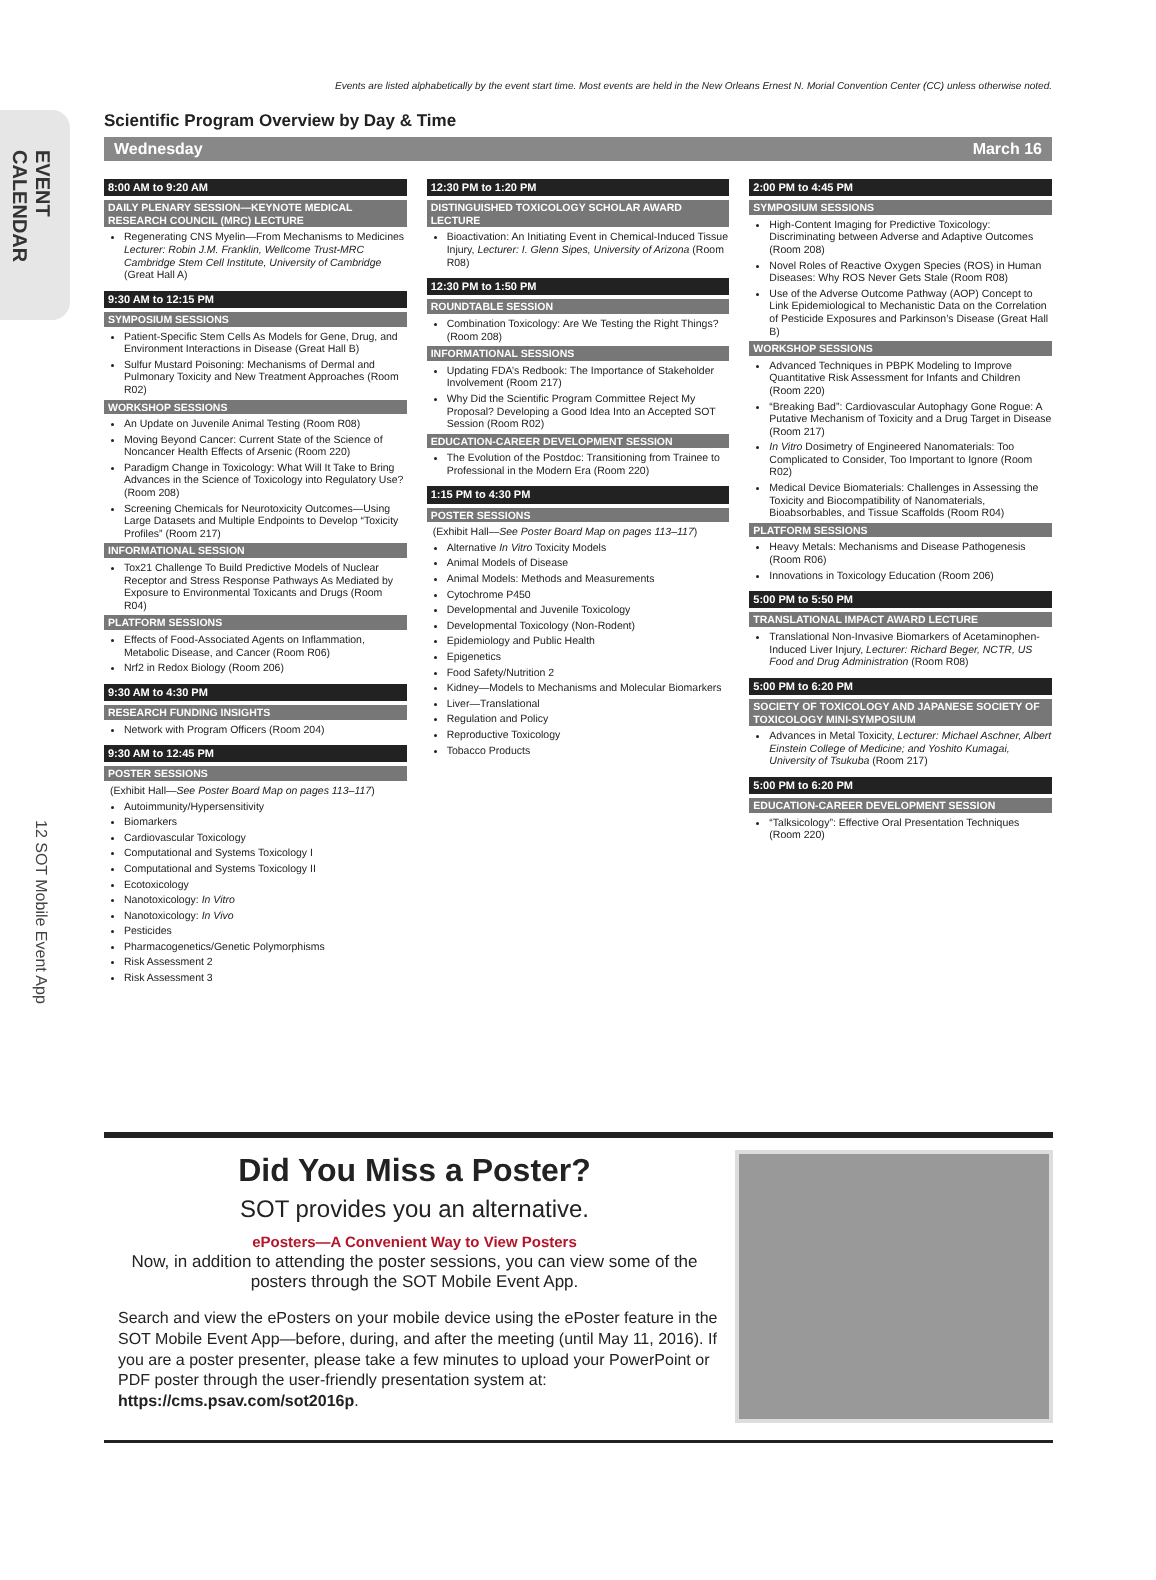EVENT CALENDAR
12 SOT Mobile Event App
Events are listed alphabetically by the event start time. Most events are held in the New Orleans Ernest N. Morial Convention Center (CC) unless otherwise noted.
Scientific Program Overview by Day & Time
Wednesday March 16
8:00 AM to 9:20 AM
DAILY PLENARY SESSION—KEYNOTE MEDICAL RESEARCH COUNCIL (MRC) LECTURE
Regenerating CNS Myelin—From Mechanisms to Medicines Lecturer: Robin J.M. Franklin, Wellcome Trust-MRC Cambridge Stem Cell Institute, University of Cambridge (Great Hall A)
9:30 AM to 12:15 PM
SYMPOSIUM SESSIONS
Patient-Specific Stem Cells As Models for Gene, Drug, and Environment Interactions in Disease (Great Hall B)
Sulfur Mustard Poisoning: Mechanisms of Dermal and Pulmonary Toxicity and New Treatment Approaches (Room R02)
WORKSHOP SESSIONS
An Update on Juvenile Animal Testing (Room R08)
Moving Beyond Cancer: Current State of the Science of Noncancer Health Effects of Arsenic (Room 220)
Paradigm Change in Toxicology: What Will It Take to Bring Advances in the Science of Toxicology into Regulatory Use? (Room 208)
Screening Chemicals for Neurotoxicity Outcomes—Using Large Datasets and Multiple Endpoints to Develop “Toxicity Profiles” (Room 217)
INFORMATIONAL SESSION
Tox21 Challenge To Build Predictive Models of Nuclear Receptor and Stress Response Pathways As Mediated by Exposure to Environmental Toxicants and Drugs (Room R04)
PLATFORM SESSIONS
Effects of Food-Associated Agents on Inflammation, Metabolic Disease, and Cancer (Room R06)
Nrf2 in Redox Biology (Room 206)
9:30 AM to 4:30 PM
RESEARCH FUNDING INSIGHTS
Network with Program Officers (Room 204)
9:30 AM to 12:45 PM
POSTER SESSIONS
(Exhibit Hall—See Poster Board Map on pages 113–117)
Autoimmunity/Hypersensitivity
Biomarkers
Cardiovascular Toxicology
Computational and Systems Toxicology I
Computational and Systems Toxicology II
Ecotoxicology
Nanotoxicology: In Vitro
Nanotoxicology: In Vivo
Pesticides
Pharmacogenetics/Genetic Polymorphisms
Risk Assessment 2
Risk Assessment 3
12:30 PM to 1:20 PM
DISTINGUISHED TOXICOLOGY SCHOLAR AWARD LECTURE
Bioactivation: An Initiating Event in Chemical-Induced Tissue Injury, Lecturer: I. Glenn Sipes, University of Arizona (Room R08)
12:30 PM to 1:50 PM
ROUNDTABLE SESSION
Combination Toxicology: Are We Testing the Right Things? (Room 208)
INFORMATIONAL SESSIONS
Updating FDA’s Redbook: The Importance of Stakeholder Involvement (Room 217)
Why Did the Scientific Program Committee Reject My Proposal? Developing a Good Idea Into an Accepted SOT Session (Room R02)
EDUCATION-CAREER DEVELOPMENT SESSION
The Evolution of the Postdoc: Transitioning from Trainee to Professional in the Modern Era (Room 220)
1:15 PM to 4:30 PM
POSTER SESSIONS
(Exhibit Hall—See Poster Board Map on pages 113–117)
Alternative In Vitro Toxicity Models
Animal Models of Disease
Animal Models: Methods and Measurements
Cytochrome P450
Developmental and Juvenile Toxicology
Developmental Toxicology (Non-Rodent)
Epidemiology and Public Health
Epigenetics
Food Safety/Nutrition 2
Kidney—Models to Mechanisms and Molecular Biomarkers
Liver—Translational
Regulation and Policy
Reproductive Toxicology
Tobacco Products
2:00 PM to 4:45 PM
SYMPOSIUM SESSIONS
High-Content Imaging for Predictive Toxicology: Discriminating between Adverse and Adaptive Outcomes (Room 208)
Novel Roles of Reactive Oxygen Species (ROS) in Human Diseases: Why ROS Never Gets Stale (Room R08)
Use of the Adverse Outcome Pathway (AOP) Concept to Link Epidemiological to Mechanistic Data on the Correlation of Pesticide Exposures and Parkinson’s Disease (Great Hall B)
WORKSHOP SESSIONS
Advanced Techniques in PBPK Modeling to Improve Quantitative Risk Assessment for Infants and Children (Room 220)
“Breaking Bad”: Cardiovascular Autophagy Gone Rogue: A Putative Mechanism of Toxicity and a Drug Target in Disease (Room 217)
In Vitro Dosimetry of Engineered Nanomaterials: Too Complicated to Consider, Too Important to Ignore (Room R02)
Medical Device Biomaterials: Challenges in Assessing the Toxicity and Biocompatibility of Nanomaterials, Bioabsorbables, and Tissue Scaffolds (Room R04)
PLATFORM SESSIONS
Heavy Metals: Mechanisms and Disease Pathogenesis (Room R06)
Innovations in Toxicology Education (Room 206)
5:00 PM to 5:50 PM
TRANSLATIONAL IMPACT AWARD LECTURE
Translational Non-Invasive Biomarkers of Acetaminophen-Induced Liver Injury, Lecturer: Richard Beger, NCTR, US Food and Drug Administration (Room R08)
5:00 PM to 6:20 PM
SOCIETY OF TOXICOLOGY AND JAPANESE SOCIETY OF TOXICOLOGY MINI-SYMPOSIUM
Advances in Metal Toxicity, Lecturer: Michael Aschner, Albert Einstein College of Medicine; and Yoshito Kumagai, University of Tsukuba (Room 217)
5:00 PM to 6:20 PM
EDUCATION-CAREER DEVELOPMENT SESSION
“Talksicology”: Effective Oral Presentation Techniques (Room 220)
Did You Miss a Poster?
SOT provides you an alternative.
ePosters—A Convenient Way to View Posters
Now, in addition to attending the poster sessions, you can view some of the posters through the SOT Mobile Event App.
Search and view the ePosters on your mobile device using the ePoster feature in the SOT Mobile Event App—before, during, and after the meeting (until May 11, 2016). If you are a poster presenter, please take a few minutes to upload your PowerPoint or PDF poster through the user-friendly presentation system at: https://cms.psav.com/sot2016p.